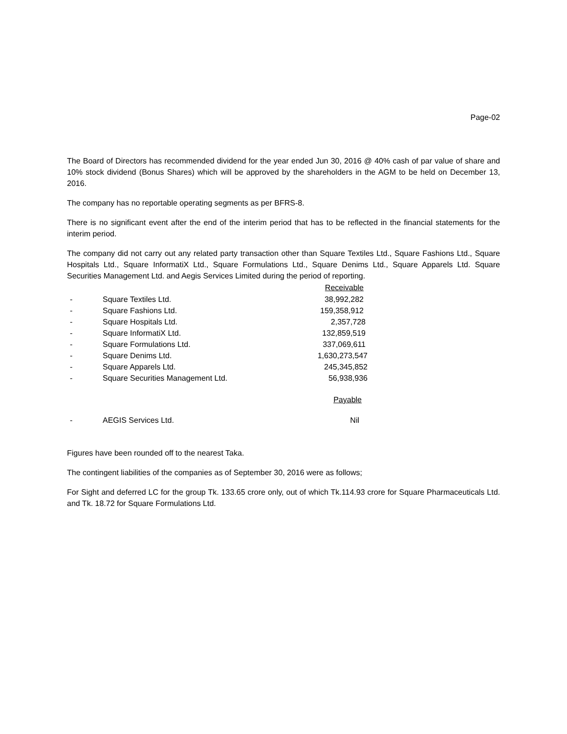Page-02
The Board of Directors has recommended dividend for the year ended Jun 30, 2016 @ 40% cash of par value of share and 10% stock dividend (Bonus Shares) which will be approved by the shareholders in the AGM to be held on December 13, 2016.
The company has no reportable operating segments as per BFRS-8.
There is no significant event after the end of the interim period that has to be reflected in the financial statements for the interim period.
The company did not carry out any related party transaction other than Square Textiles Ltd., Square Fashions Ltd., Square Hospitals Ltd., Square InformatiX Ltd., Square Formulations Ltd., Square Denims Ltd., Square Apparels Ltd. Square Securities Management Ltd. and Aegis Services Limited during the period of reporting.
| | | Receivable |
| - | Square Textiles Ltd. | 38,992,282 |
| - | Square Fashions Ltd. | 159,358,912 |
| - | Square Hospitals Ltd. | 2,357,728 |
| - | Square InformatiX Ltd. | 132,859,519 |
| - | Square Formulations Ltd. | 337,069,611 |
| - | Square Denims Ltd. | 1,630,273,547 |
| - | Square Apparels Ltd. | 245,345,852 |
| - | Square Securities Management Ltd. | 56,938,936 |
| | | Payable |
| - | AEGIS Services Ltd. | Nil |
Figures have been rounded off to the nearest Taka.
The contingent liabilities of the companies as of September 30, 2016 were as follows;
For Sight and deferred LC for the group Tk. 133.65 crore only, out of which Tk.114.93 crore for Square Pharmaceuticals Ltd. and Tk. 18.72 for Square Formulations Ltd.